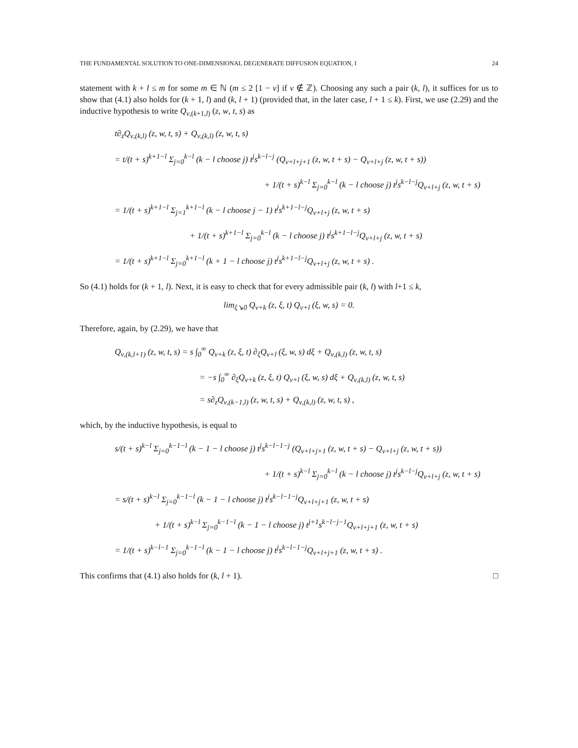THE FUNDAMENTAL SOLUTION TO ONE-DIMENSIONAL DEGENERATE DIFFUSION EQUATION, I 24
statement with k + l ≤ m for some m ∈ ℕ (m ≤ 2 [1 − ν] if ν ∉ ℤ). Choosing any such a pair (k, l), it suffices for us to show that (4.1) also holds for (k + 1, l) and (k, l + 1) (provided that, in the later case, l + 1 ≤ k). First, we use (2.29) and the inductive hypothesis to write Q<sub>ν,(k+1,l)</sub> (z, w, t, s) as
t∂<sub>z</sub>Q<sub>ν,(k,l)</sub> (z, w, t, s) + Q<sub>ν,(k,l)</sub> (z, w, t, s)
= t/(t + s)<sup>k+1−l</sup> Σ<sub>j=0</sub><sup>k−l</sup> (k − l choose j) t<sup>j</sup>s<sup>k−l−j</sup> (Q<sub>ν+l+j+1</sub> (z, w, t + s) − Q<sub>ν+l+j</sub> (z, w, t + s))
+ 1/(t + s)<sup>k−l</sup> Σ<sub>j=0</sub><sup>k−l</sup> (k − l choose j) t<sup>j</sup>s<sup>k−l−j</sup>Q<sub>ν+l+j</sub> (z, w, t + s)
= 1/(t + s)<sup>k+1−l</sup> Σ<sub>j=1</sub><sup>k+1−l</sup> (k − l choose j − 1) t<sup>j</sup>s<sup>k+1−l−j</sup>Q<sub>ν+l+j</sub> (z, w, t + s)
+ 1/(t + s)<sup>k+1−l</sup> Σ<sub>j=0</sub><sup>k−l</sup> (k − l choose j) t<sup>j</sup>s<sup>k+1−l−j</sup>Q<sub>ν+l+j</sub> (z, w, t + s)
= 1/(t + s)<sup>k+1−l</sup> Σ<sub>j=0</sub><sup>k+1−l</sup> (k + 1 − l choose j) t<sup>j</sup>s<sup>k+1−l−j</sup>Q<sub>ν+l+j</sub> (z, w, t + s) .
So (4.1) holds for (k + 1, l). Next, it is easy to check that for every admissible pair (k, l) with l+1 ≤ k,
lim<sub>ξ↘0</sub> Q<sub>ν+k</sub> (z, ξ, t) Q<sub>ν+l</sub> (ξ, w, s) = 0.
Therefore, again, by (2.29), we have that
Q<sub>ν,(k,l+1)</sub> (z, w, t, s) = s ∫<sub>0</sub><sup>∞</sup> Q<sub>ν+k</sub> (z, ξ, t) ∂<sub>ξ</sub>Q<sub>ν+l</sub> (ξ, w, s) dξ + Q<sub>ν,(k,l)</sub> (z, w, t, s)
= −s ∫<sub>0</sub><sup>∞</sup> ∂<sub>ξ</sub>Q<sub>ν+k</sub> (z, ξ, t) Q<sub>ν+l</sub> (ξ, w, s) dξ + Q<sub>ν,(k,l)</sub> (z, w, t, s)
= s∂<sub>z</sub>Q<sub>ν,(k−1,l)</sub> (z, w, t, s) + Q<sub>ν,(k,l)</sub> (z, w, t, s) ,
which, by the inductive hypothesis, is equal to
s/(t + s)<sup>k−l</sup> Σ<sub>j=0</sub><sup>k−1−l</sup> (k − 1 − l choose j) t<sup>j</sup>s<sup>k−l−1−j</sup> (Q<sub>ν+l+j+1</sub> (z, w, t + s) − Q<sub>ν+l+j</sub> (z, w, t + s))
+ 1/(t + s)<sup>k−l</sup> Σ<sub>j=0</sub><sup>k−l</sup> (k − l choose j) t<sup>j</sup>s<sup>k−l−j</sup>Q<sub>ν+l+j</sub> (z, w, t + s)
= s/(t + s)<sup>k−l</sup> Σ<sub>j=0</sub><sup>k−1−l</sup> (k − 1 − l choose j) t<sup>j</sup>s<sup>k−l−1−j</sup>Q<sub>ν+l+j+1</sub> (z, w, t + s)
+ 1/(t + s)<sup>k−l</sup> Σ<sub>j=0</sub><sup>k−1−l</sup> (k − 1 − l choose j) t<sup>j+1</sup>s<sup>k−l−j−1</sup>Q<sub>ν+l+j+1</sub> (z, w, t + s)
= 1/(t + s)<sup>k−l−1</sup> Σ<sub>j=0</sub><sup>k−1−l</sup> (k − 1 − l choose j) t<sup>j</sup>s<sup>k−l−1−j</sup>Q<sub>ν+l+j+1</sub> (z, w, t + s) .
This confirms that (4.1) also holds for (k, l + 1). □